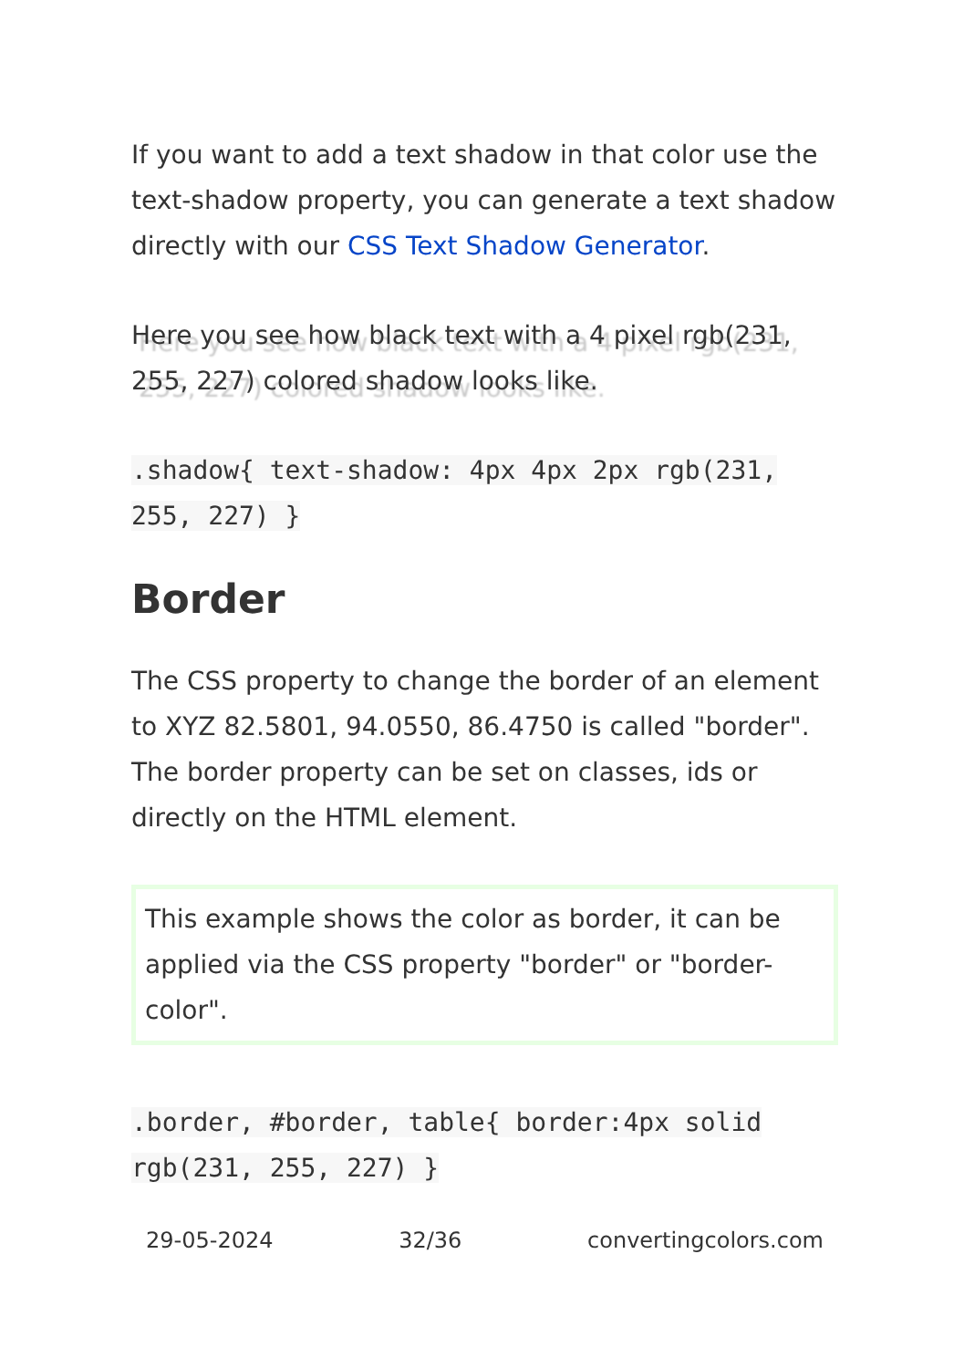If you want to add a text shadow in that color use the text-shadow property, you can generate a text shadow directly with our CSS Text Shadow Generator.
Here you see how black text with a 4 pixel rgb(231, 255, 227) colored shadow looks like.
.shadow{ text-shadow: 4px 4px 2px rgb(231, 255, 227) }
Border
The CSS property to change the border of an element to XYZ 82.5801, 94.0550, 86.4750 is called "border". The border property can be set on classes, ids or directly on the HTML element.
This example shows the color as border, it can be applied via the CSS property "border" or "border-color".
.border, #border, table{ border:4px solid rgb(231, 255, 227) }
29-05-2024 32/36 convertingcolors.com